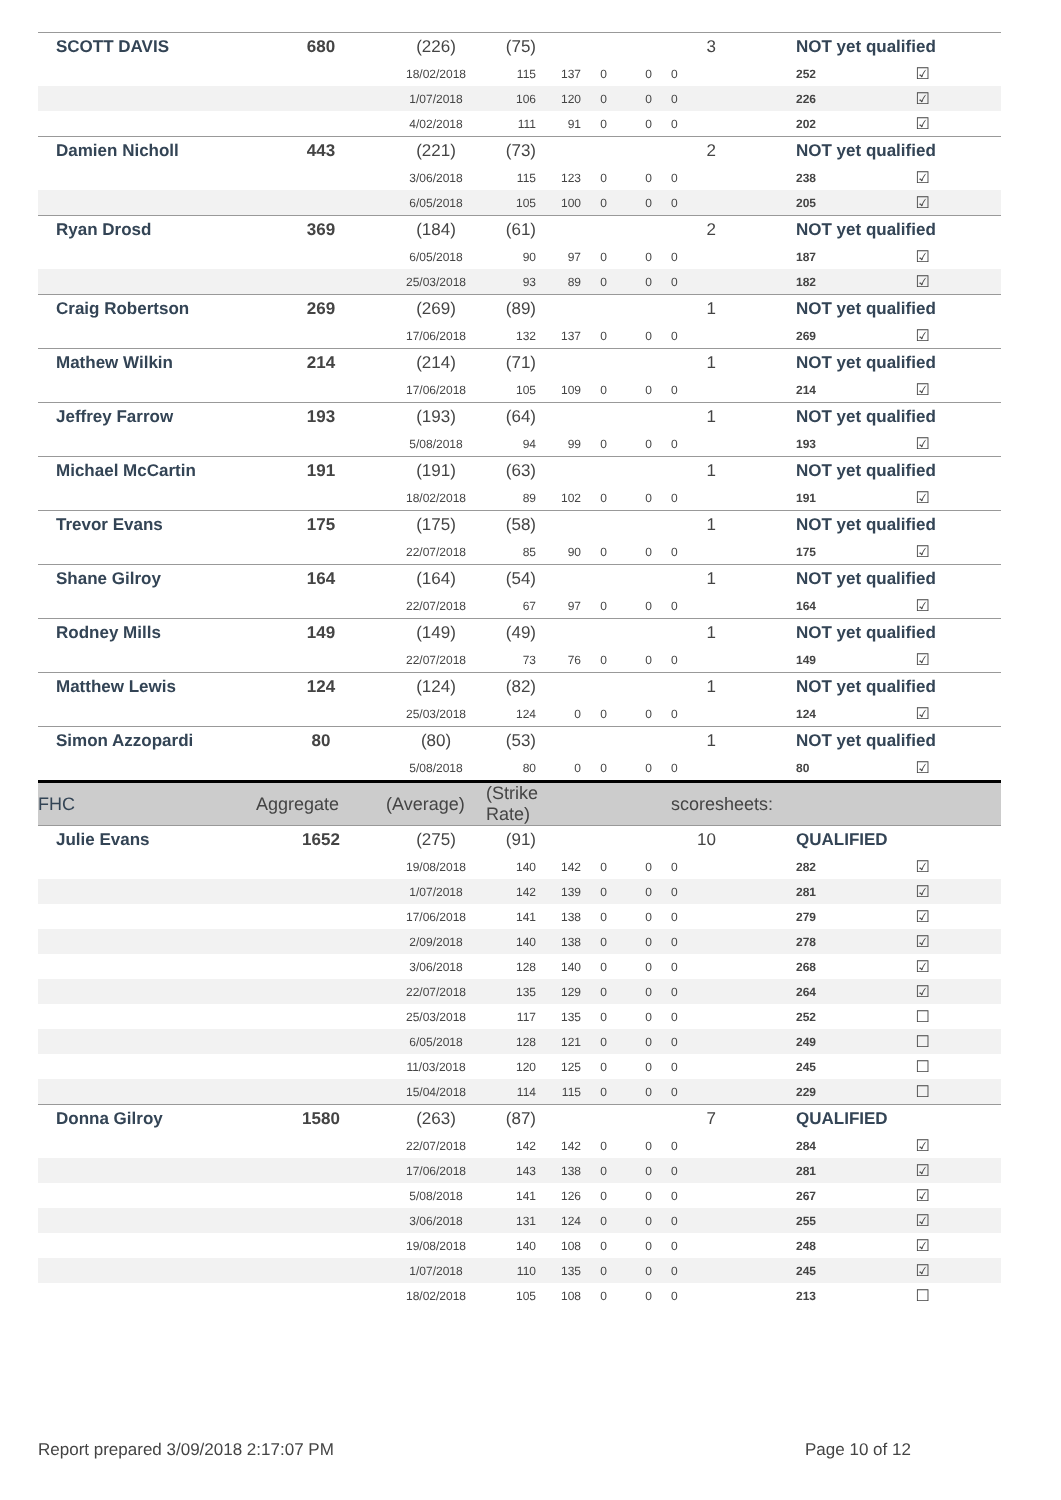| SCOTT DAVIS | 680 | (226) | (75) | | | | 3 | | NOT yet qualified | |
| | | 18/02/2018 | 115 | 137 | 0 | 0 | 0 | | 252 | ☑ |
| | | 1/07/2018 | 106 | 120 | 0 | 0 | 0 | | 226 | ☑ |
| | | 4/02/2018 | 111 | 91 | 0 | 0 | 0 | | 202 | ☑ |
| Damien Nicholl | 443 | (221) | (73) | | | | 2 | | NOT yet qualified | |
| | | 3/06/2018 | 115 | 123 | 0 | 0 | 0 | | 238 | ☑ |
| | | 6/05/2018 | 105 | 100 | 0 | 0 | 0 | | 205 | ☑ |
| Ryan Drosd | 369 | (184) | (61) | | | | 2 | | NOT yet qualified | |
| | | 6/05/2018 | 90 | 97 | 0 | 0 | 0 | | 187 | ☑ |
| | | 25/03/2018 | 93 | 89 | 0 | 0 | 0 | | 182 | ☑ |
| Craig Robertson | 269 | (269) | (89) | | | | 1 | | NOT yet qualified | |
| | | 17/06/2018 | 132 | 137 | 0 | 0 | 0 | | 269 | ☑ |
| Mathew Wilkin | 214 | (214) | (71) | | | | 1 | | NOT yet qualified | |
| | | 17/06/2018 | 105 | 109 | 0 | 0 | 0 | | 214 | ☑ |
| Jeffrey Farrow | 193 | (193) | (64) | | | | 1 | | NOT yet qualified | |
| | | 5/08/2018 | 94 | 99 | 0 | 0 | 0 | | 193 | ☑ |
| Michael McCartin | 191 | (191) | (63) | | | | 1 | | NOT yet qualified | |
| | | 18/02/2018 | 89 | 102 | 0 | 0 | 0 | | 191 | ☑ |
| Trevor Evans | 175 | (175) | (58) | | | | 1 | | NOT yet qualified | |
| | | 22/07/2018 | 85 | 90 | 0 | 0 | 0 | | 175 | ☑ |
| Shane Gilroy | 164 | (164) | (54) | | | | 1 | | NOT yet qualified | |
| | | 22/07/2018 | 67 | 97 | 0 | 0 | 0 | | 164 | ☑ |
| Rodney Mills | 149 | (149) | (49) | | | | 1 | | NOT yet qualified | |
| | | 22/07/2018 | 73 | 76 | 0 | 0 | 0 | | 149 | ☑ |
| Matthew Lewis | 124 | (124) | (82) | | | | 1 | | NOT yet qualified | |
| | | 25/03/2018 | 124 | 0 | 0 | 0 | 0 | | 124 | ☑ |
| Simon Azzopardi | 80 | (80) | (53) | | | | 1 | | NOT yet qualified | |
| | | 5/08/2018 | 80 | 0 | 0 | 0 | 0 | | 80 | ☑ |
| FHC | Aggregate | (Average) | (Strike Rate) | | | | scoresheets: | | | |
| Julie Evans | 1652 | (275) | (91) | | | | 10 | | QUALIFIED | |
| | | 19/08/2018 | 140 | 142 | 0 | 0 | 0 | | 282 | ☑ |
| | | 1/07/2018 | 142 | 139 | 0 | 0 | 0 | | 281 | ☑ |
| | | 17/06/2018 | 141 | 138 | 0 | 0 | 0 | | 279 | ☑ |
| | | 2/09/2018 | 140 | 138 | 0 | 0 | 0 | | 278 | ☑ |
| | | 3/06/2018 | 128 | 140 | 0 | 0 | 0 | | 268 | ☑ |
| | | 22/07/2018 | 135 | 129 | 0 | 0 | 0 | | 264 | ☑ |
| | | 25/03/2018 | 117 | 135 | 0 | 0 | 0 | | 252 | ☐ |
| | | 6/05/2018 | 128 | 121 | 0 | 0 | 0 | | 249 | ☐ |
| | | 11/03/2018 | 120 | 125 | 0 | 0 | 0 | | 245 | ☐ |
| | | 15/04/2018 | 114 | 115 | 0 | 0 | 0 | | 229 | ☐ |
| Donna Gilroy | 1580 | (263) | (87) | | | | 7 | | QUALIFIED | |
| | | 22/07/2018 | 142 | 142 | 0 | 0 | 0 | | 284 | ☑ |
| | | 17/06/2018 | 143 | 138 | 0 | 0 | 0 | | 281 | ☑ |
| | | 5/08/2018 | 141 | 126 | 0 | 0 | 0 | | 267 | ☑ |
| | | 3/06/2018 | 131 | 124 | 0 | 0 | 0 | | 255 | ☑ |
| | | 19/08/2018 | 140 | 108 | 0 | 0 | 0 | | 248 | ☑ |
| | | 1/07/2018 | 110 | 135 | 0 | 0 | 0 | | 245 | ☑ |
| | | 18/02/2018 | 105 | 108 | 0 | 0 | 0 | | 213 | ☐ |
Report prepared 3/09/2018 2:17:07 PM
Page 10 of 12